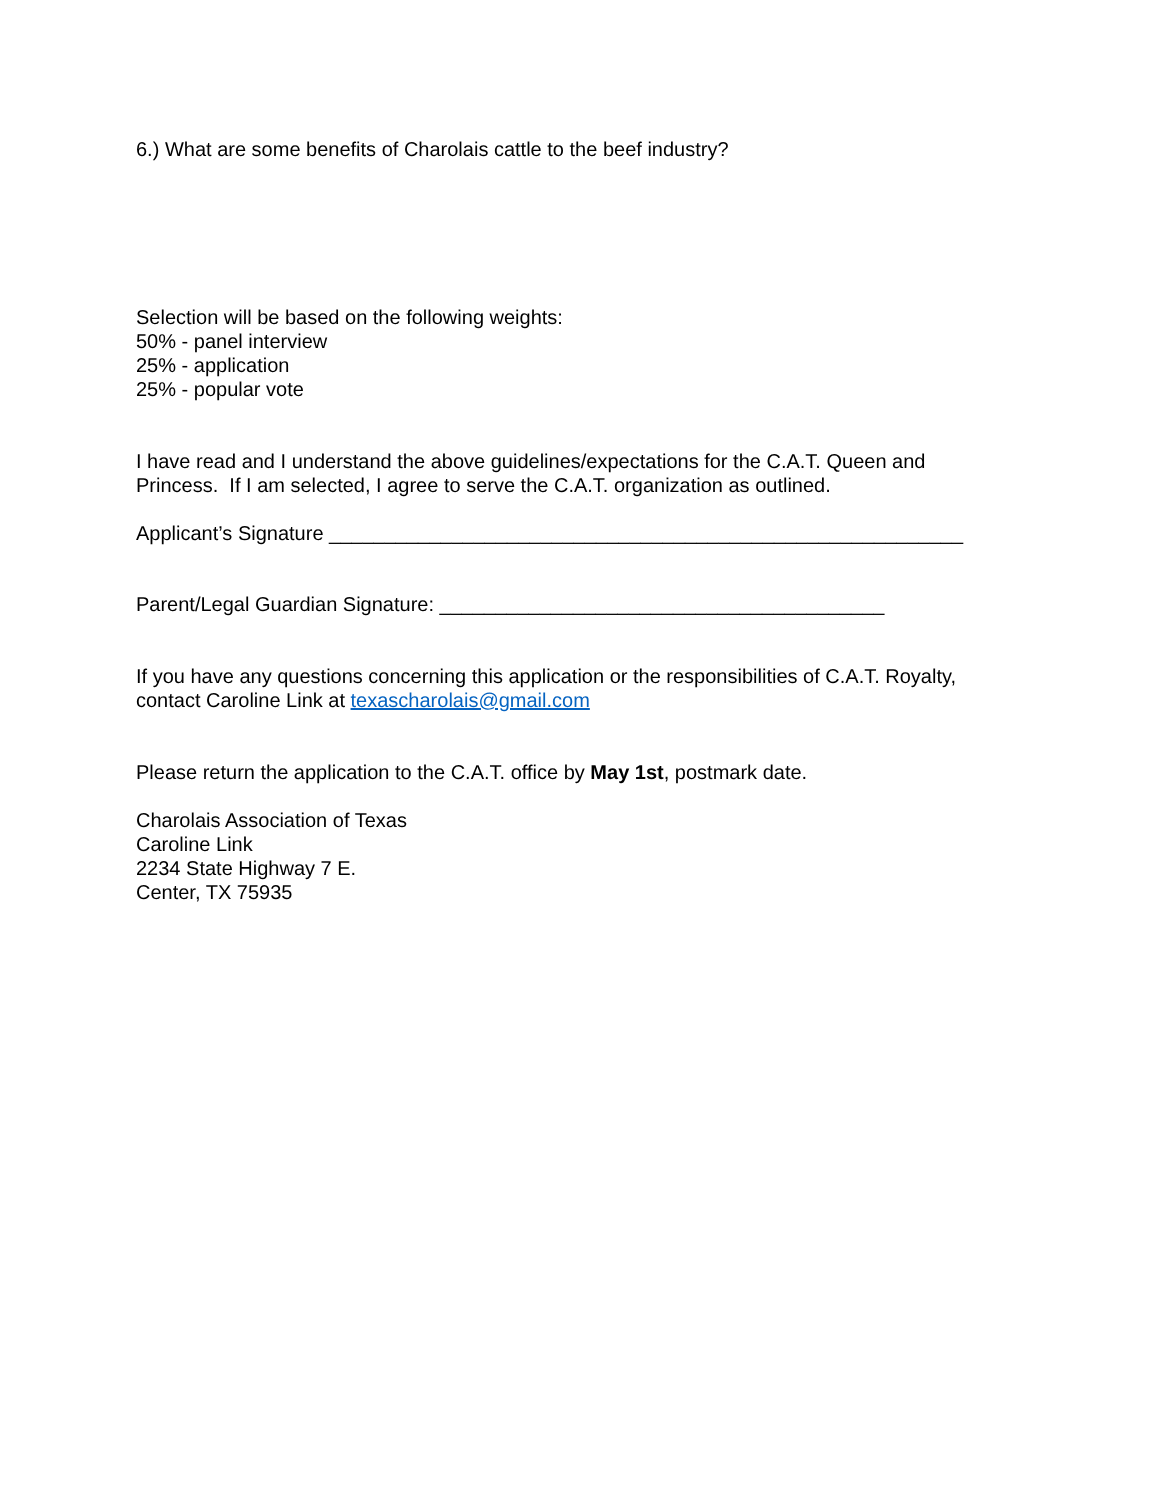6.) What are some benefits of Charolais cattle to the beef industry?
Selection will be based on the following weights:
50% - panel interview
25% - application
25% - popular vote
I have read and I understand the above guidelines/expectations for the C.A.T. Queen and
Princess. If I am selected, I agree to serve the C.A.T. organization as outlined.
Applicant’s Signature _________________________________________________________
Parent/Legal Guardian Signature: ________________________________________
If you have any questions concerning this application or the responsibilities of C.A.T. Royalty,
contact Caroline Link at texascharolais@gmail.com
Please return the application to the C.A.T. office by May 1st, postmark date.
Charolais Association of Texas
Caroline Link
2234 State Highway 7 E.
Center, TX 75935